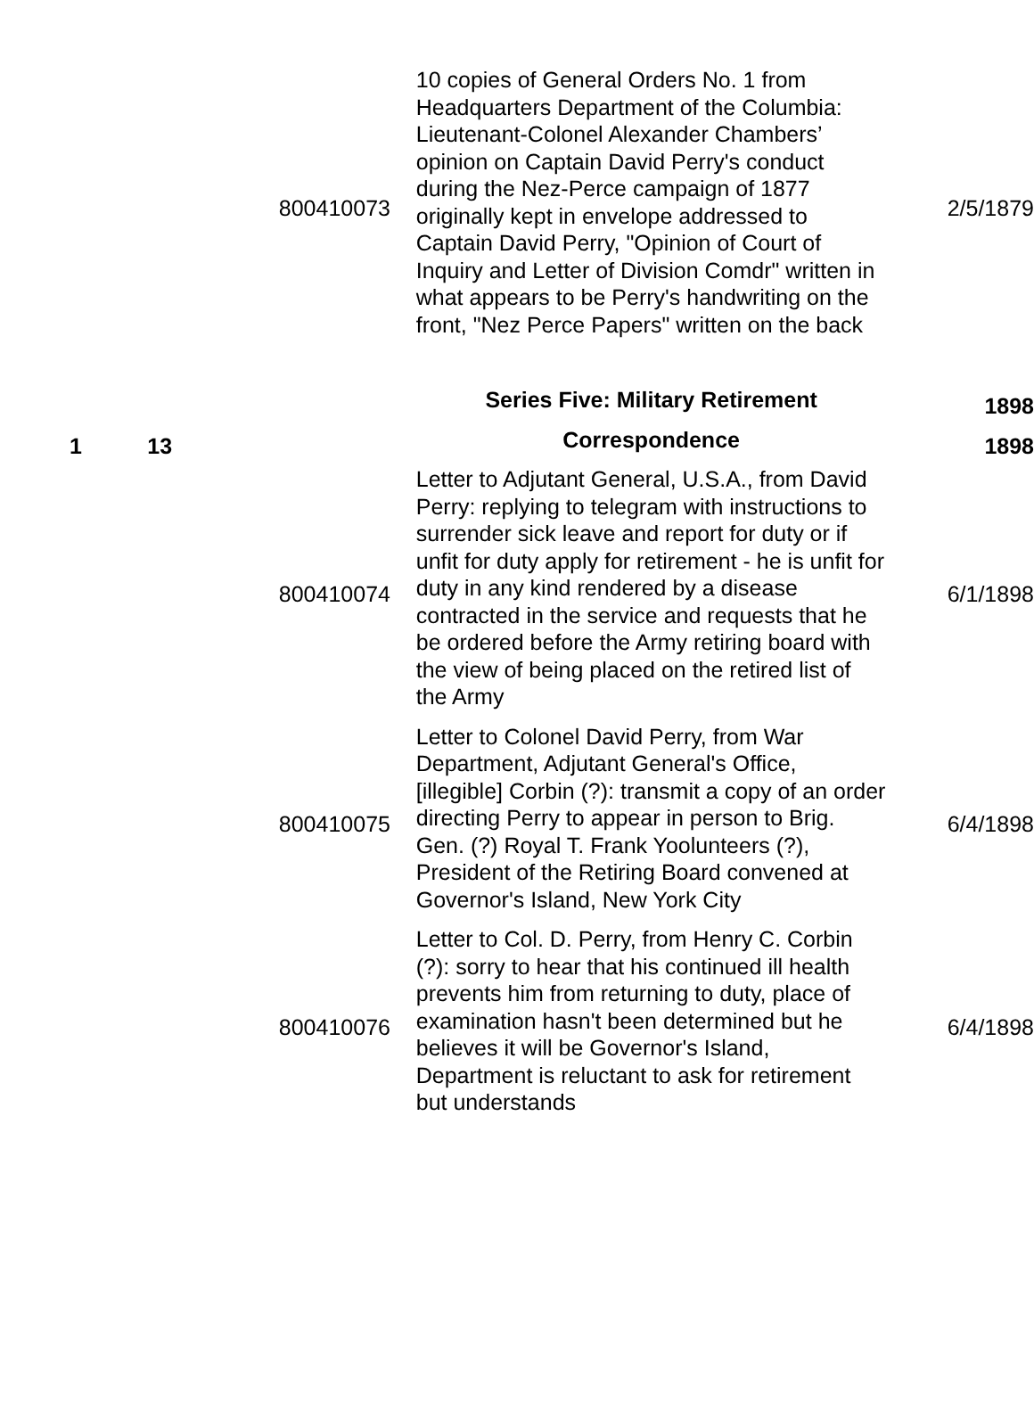| | | 800410073 | 10 copies of General Orders No. 1 from Headquarters Department of the Columbia: Lieutenant-Colonel Alexander Chambers’ opinion on Captain David Perry's conduct during the Nez-Perce campaign of 1877 originally kept in envelope addressed to Captain David Perry, "Opinion of Court of Inquiry and Letter of Division Comdr" written in what appears to be Perry's handwriting on the front, "Nez Perce Papers" written on the back | 2/5/1879 |
| | | | Series Five: Military Retirement | 1898 |
| 1 | 13 | | Correspondence | 1898 |
| | | 800410074 | Letter to Adjutant General, U.S.A., from David Perry: replying to telegram with instructions to surrender sick leave and report for duty or if unfit for duty apply for retirement - he is unfit for duty in any kind rendered by a disease contracted in the service and requests that he be ordered before the Army retiring board with the view of being placed on the retired list of the Army | 6/1/1898 |
| | | 800410075 | Letter to Colonel David Perry, from War Department, Adjutant General's Office, [illegible] Corbin (?): transmit a copy of an order directing Perry to appear in person to Brig. Gen. (?) Royal T. Frank Yoolunteers (?), President of the Retiring Board convened at Governor's Island, New York City | 6/4/1898 |
| | | 800410076 | Letter to Col. D. Perry, from Henry C. Corbin (?): sorry to hear that his continued ill health prevents him from returning to duty, place of examination hasn't been determined but he believes it will be Governor's Island, Department is reluctant to ask for retirement but understands | 6/4/1898 |